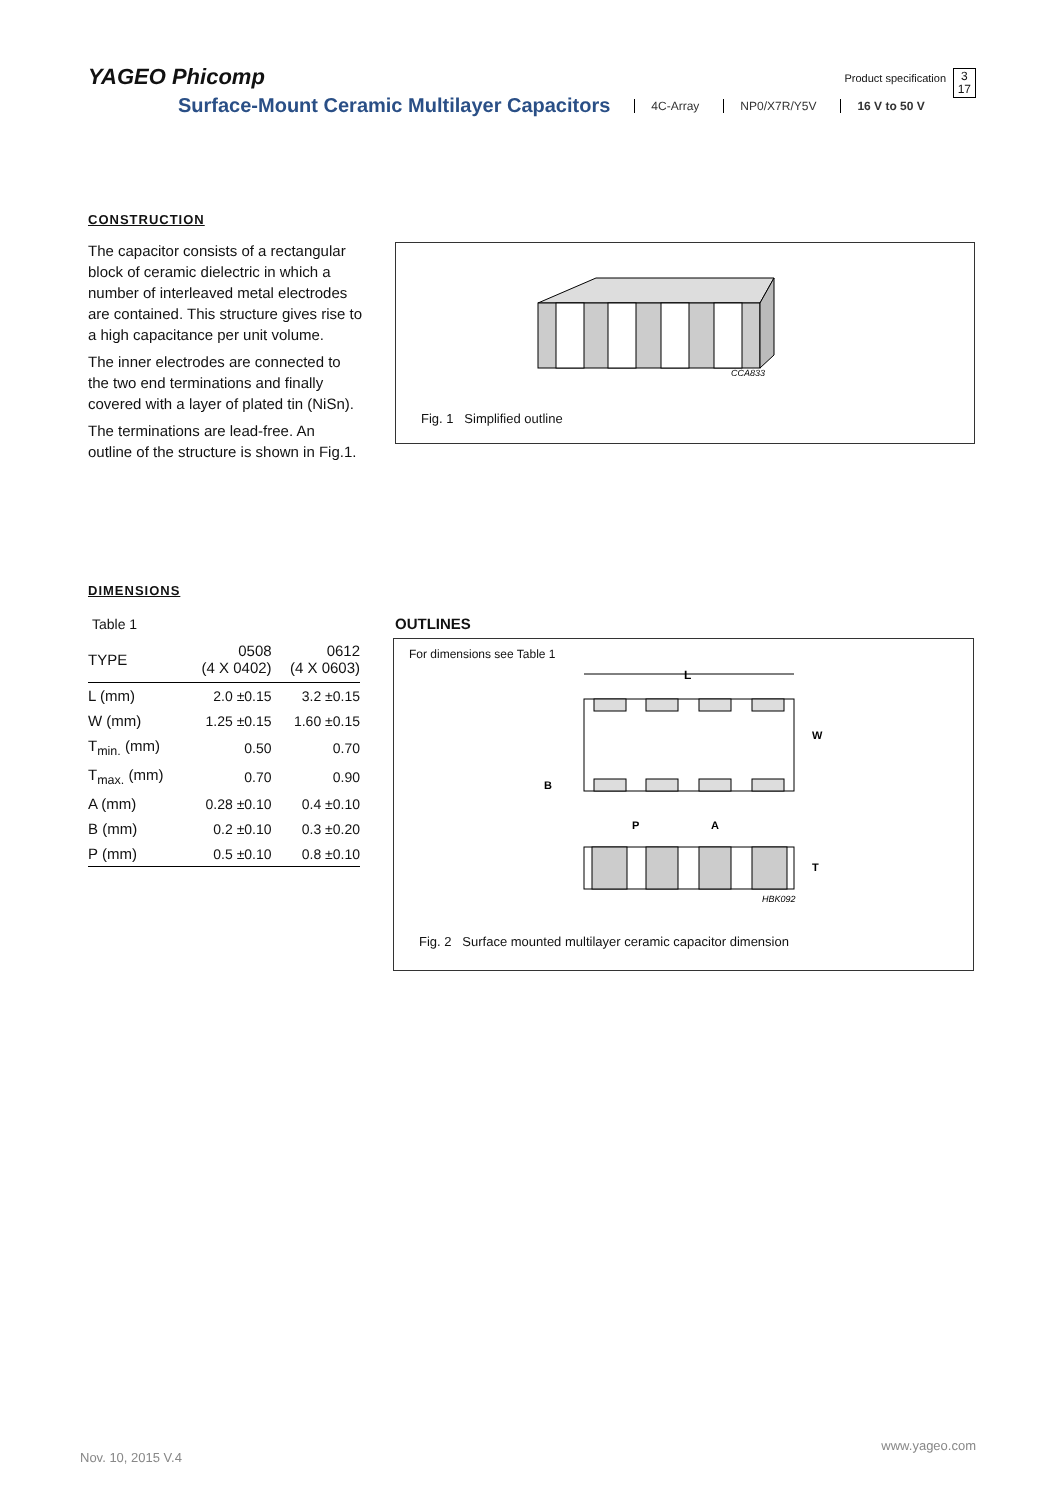YAGEO Phicomp
Product specification
3
17
Surface-Mount Ceramic Multilayer Capacitors
4C-Array NP0/X7R/Y5V 16 V to 50 V
CONSTRUCTION
The capacitor consists of a rectangular block of ceramic dielectric in which a number of interleaved metal electrodes are contained. This structure gives rise to a high capacitance per unit volume.
The inner electrodes are connected to the two end terminations and finally covered with a layer of plated tin (NiSn).
The terminations are lead-free. An outline of the structure is shown in Fig.1.
CCA833
Fig. 1 Simplified outline
DIMENSIONS
Table 1
| TYPE | 0508 (4 X 0402) | 0612 (4 X 0603) |
| --- | --- | --- |
| L (mm) | 2.0 ±0.15 | 3.2 ±0.15 |
| W (mm) | 1.25 ±0.15 | 1.60 ±0.15 |
| T<sub>min.</sub> (mm) | 0.50 | 0.70 |
| T<sub>max.</sub> (mm) | 0.70 | 0.90 |
| A (mm) | 0.28 ±0.10 | 0.4 ±0.10 |
| B (mm) | 0.2 ±0.10 | 0.3 ±0.20 |
| P (mm) | 0.5 ±0.10 | 0.8 ±0.10 |
OUTLINES
For dimensions see Table 1
L
W
B
P
A
T
HBK092
Fig. 2 Surface mounted multilayer ceramic capacitor dimension
www.yageo.com
Nov. 10, 2015 V.4